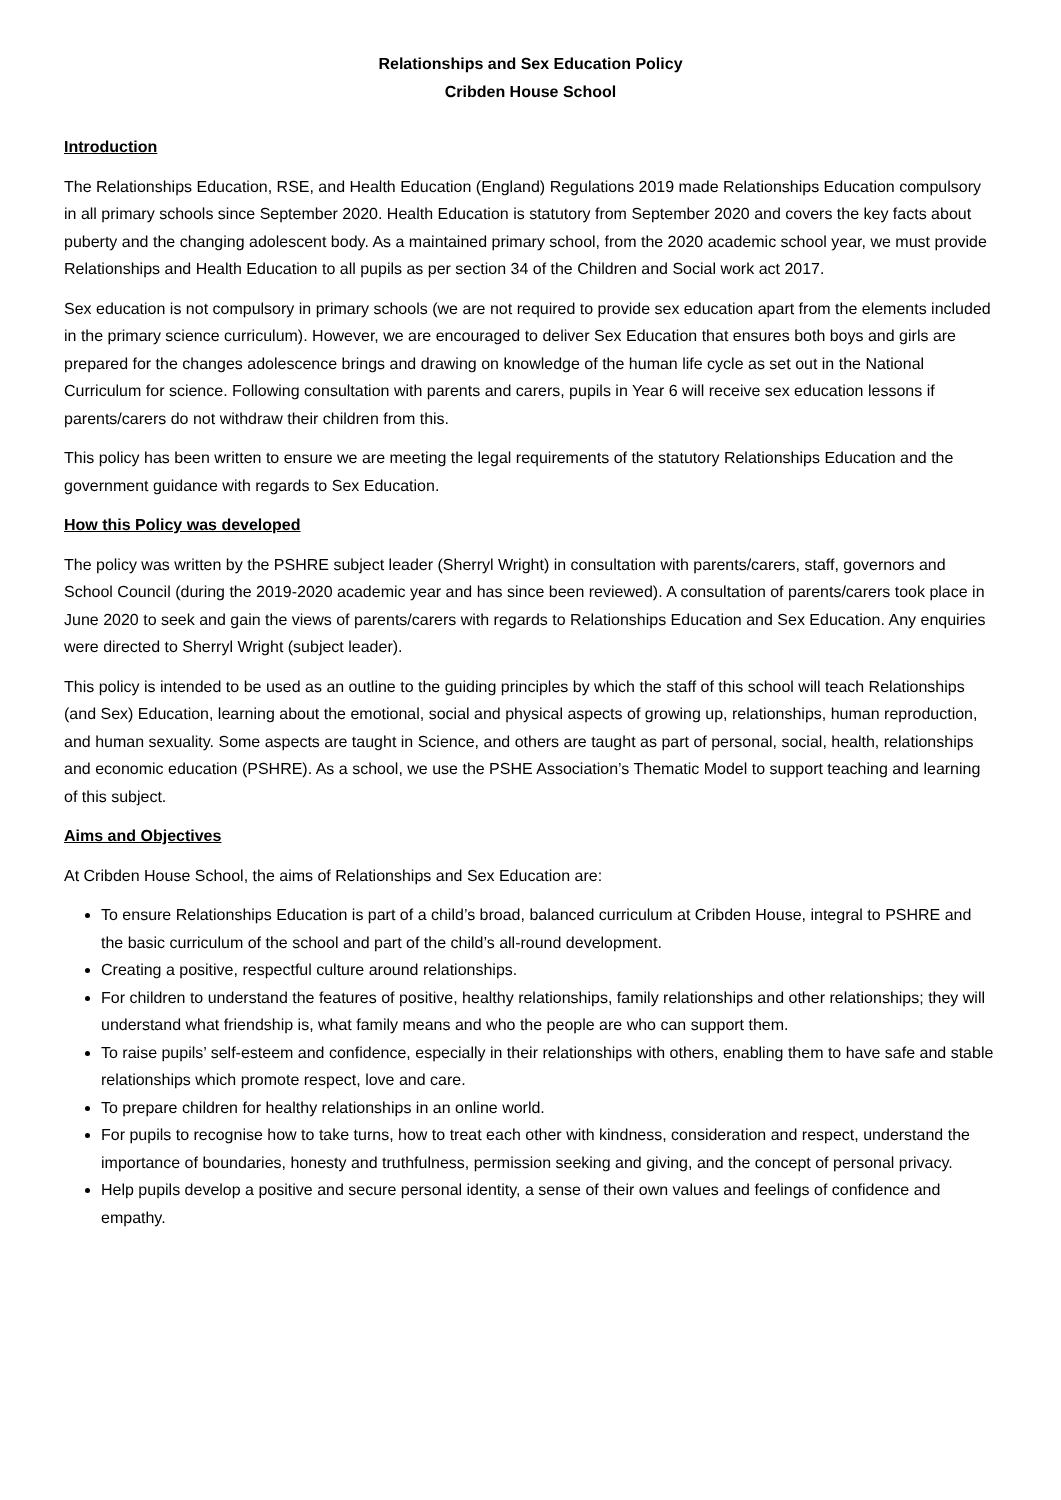Relationships and Sex Education Policy
Cribden House School
Introduction
The Relationships Education, RSE, and Health Education (England) Regulations 2019 made Relationships Education compulsory in all primary schools since September 2020. Health Education is statutory from September 2020 and covers the key facts about puberty and the changing adolescent body. As a maintained primary school, from the 2020 academic school year, we must provide Relationships and Health Education to all pupils as per section 34 of the Children and Social work act 2017.
Sex education is not compulsory in primary schools (we are not required to provide sex education apart from the elements included in the primary science curriculum). However, we are encouraged to deliver Sex Education that ensures both boys and girls are prepared for the changes adolescence brings and drawing on knowledge of the human life cycle as set out in the National Curriculum for science. Following consultation with parents and carers, pupils in Year 6 will receive sex education lessons if parents/carers do not withdraw their children from this.
This policy has been written to ensure we are meeting the legal requirements of the statutory Relationships Education and the government guidance with regards to Sex Education.
How this Policy was developed
The policy was written by the PSHRE subject leader (Sherryl Wright) in consultation with parents/carers, staff, governors and School Council (during the 2019-2020 academic year and has since been reviewed). A consultation of parents/carers took place in June 2020 to seek and gain the views of parents/carers with regards to Relationships Education and Sex Education. Any enquiries were directed to Sherryl Wright (subject leader).
This policy is intended to be used as an outline to the guiding principles by which the staff of this school will teach Relationships (and Sex) Education, learning about the emotional, social and physical aspects of growing up, relationships, human reproduction, and human sexuality. Some aspects are taught in Science, and others are taught as part of personal, social, health, relationships and economic education (PSHRE). As a school, we use the PSHE Association’s Thematic Model to support teaching and learning of this subject.
Aims and Objectives
At Cribden House School, the aims of Relationships and Sex Education are:
To ensure Relationships Education is part of a child’s broad, balanced curriculum at Cribden House, integral to PSHRE and the basic curriculum of the school and part of the child’s all-round development.
Creating a positive, respectful culture around relationships.
For children to understand the features of positive, healthy relationships, family relationships and other relationships; they will understand what friendship is, what family means and who the people are who can support them.
To raise pupils’ self-esteem and confidence, especially in their relationships with others, enabling them to have safe and stable relationships which promote respect, love and care.
To prepare children for healthy relationships in an online world.
For pupils to recognise how to take turns, how to treat each other with kindness, consideration and respect, understand the importance of boundaries, honesty and truthfulness, permission seeking and giving, and the concept of personal privacy.
Help pupils develop a positive and secure personal identity, a sense of their own values and feelings of confidence and empathy.